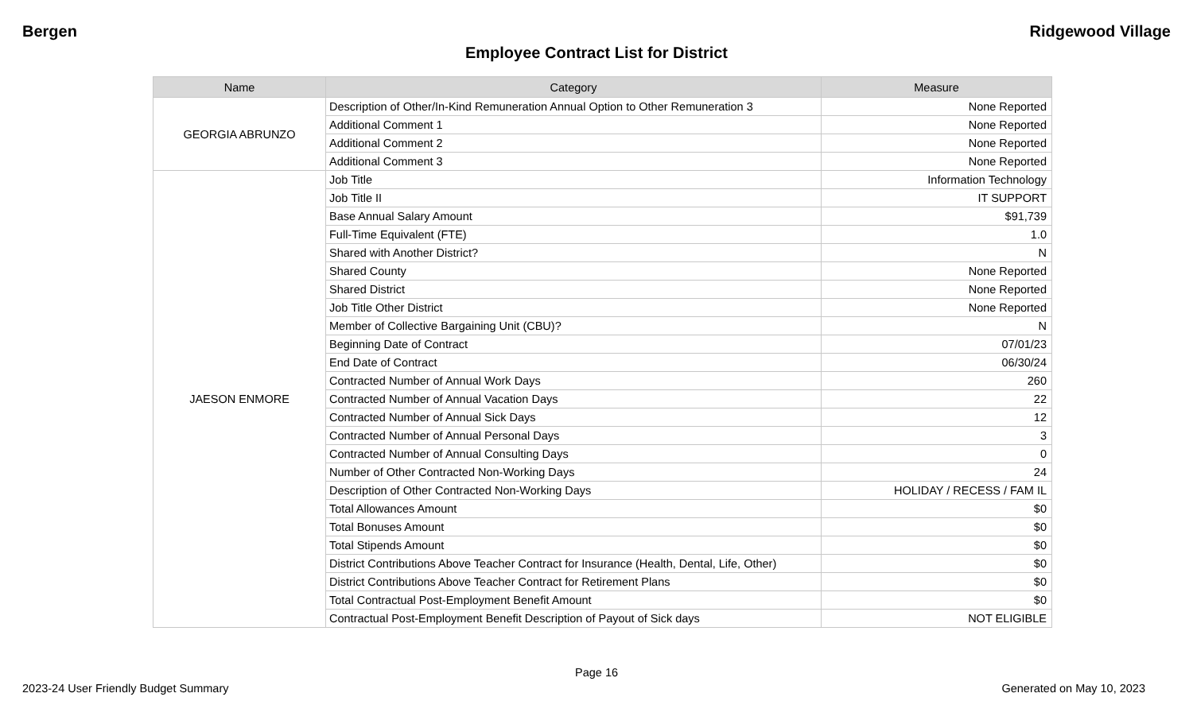Bergen Ridgewood Village
Employee Contract List for District
| Name | Category | Measure |
| --- | --- | --- |
| GEORGIA ABRUNZO | Description of Other/In-Kind Remuneration Annual Option to Other Remuneration 3 | None Reported |
| | Additional Comment 1 | None Reported |
| | Additional Comment 2 | None Reported |
| | Additional Comment 3 | None Reported |
| JAESON ENMORE | Job Title | Information Technology |
| | Job Title II | IT SUPPORT |
| | Base Annual Salary Amount | $91,739 |
| | Full-Time Equivalent (FTE) | 1.0 |
| | Shared with Another District? | N |
| | Shared County | None Reported |
| | Shared District | None Reported |
| | Job Title Other District | None Reported |
| | Member of Collective Bargaining Unit (CBU)? | N |
| | Beginning Date of Contract | 07/01/23 |
| | End Date of Contract | 06/30/24 |
| | Contracted Number of Annual Work Days | 260 |
| | Contracted Number of Annual Vacation Days | 22 |
| | Contracted Number of Annual Sick Days | 12 |
| | Contracted Number of Annual Personal Days | 3 |
| | Contracted Number of Annual Consulting Days | 0 |
| | Number of Other Contracted Non-Working Days | 24 |
| | Description of Other Contracted Non-Working Days | HOLIDAY / RECESS / FAM IL |
| | Total Allowances Amount | $0 |
| | Total Bonuses Amount | $0 |
| | Total Stipends Amount | $0 |
| | District Contributions Above Teacher Contract for Insurance (Health, Dental, Life, Other) | $0 |
| | District Contributions Above Teacher Contract for Retirement Plans | $0 |
| | Total Contractual Post-Employment Benefit Amount | $0 |
| | Contractual Post-Employment Benefit Description of Payout of Sick days | NOT ELIGIBLE |
Page 16
2023-24 User Friendly Budget Summary Generated on May 10, 2023